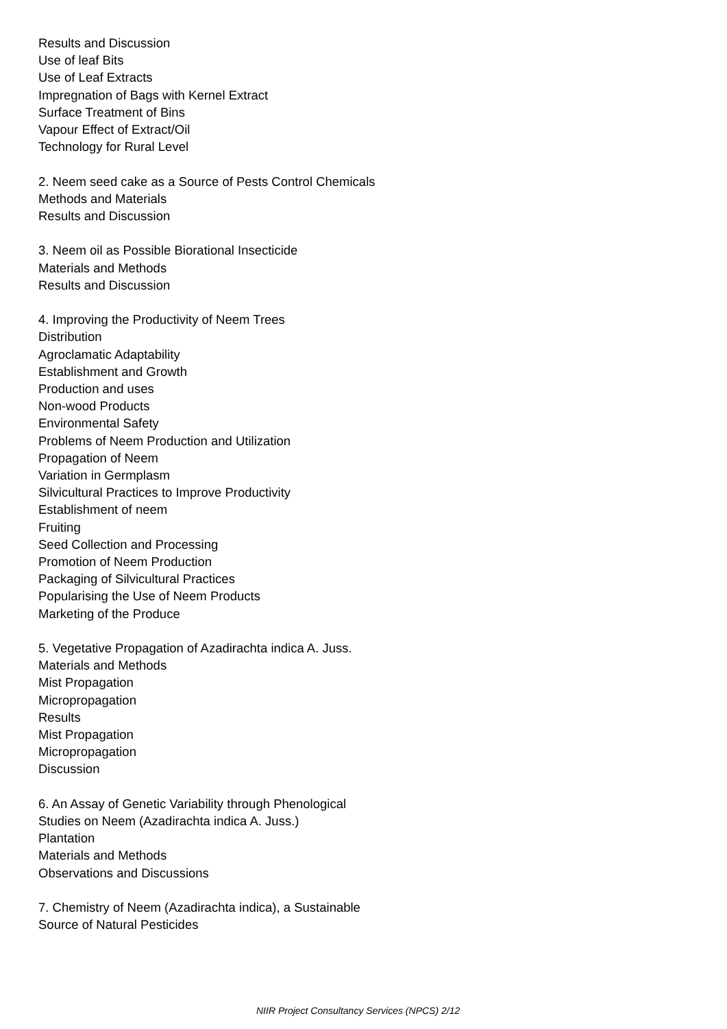Results and Discussion
Use of leaf Bits
Use of Leaf Extracts
Impregnation of Bags with Kernel Extract
Surface Treatment of Bins
Vapour Effect of Extract/Oil
Technology for Rural Level
2. Neem seed cake as a Source of Pests Control Chemicals
Methods and Materials
Results and Discussion
3. Neem oil as Possible Biorational Insecticide
Materials and Methods
Results and Discussion
4. Improving the Productivity of Neem Trees
Distribution
Agroclamatic Adaptability
Establishment and Growth
Production and uses
Non-wood Products
Environmental Safety
Problems of Neem Production and Utilization
Propagation of Neem
Variation in Germplasm
Silvicultural Practices to Improve Productivity
Establishment of neem
Fruiting
Seed Collection and Processing
Promotion of Neem Production
Packaging of Silvicultural Practices
Popularising the Use of Neem Products
Marketing of the Produce
5. Vegetative Propagation of Azadirachta indica A. Juss.
Materials and Methods
Mist Propagation
Micropropagation
Results
Mist Propagation
Micropropagation
Discussion
6. An Assay of Genetic Variability through Phenological
Studies on Neem (Azadirachta indica A. Juss.)
Plantation
Materials and Methods
Observations and Discussions
7. Chemistry of Neem (Azadirachta indica), a Sustainable
Source of Natural Pesticides
NIIR Project Consultancy Services (NPCS) 2/12